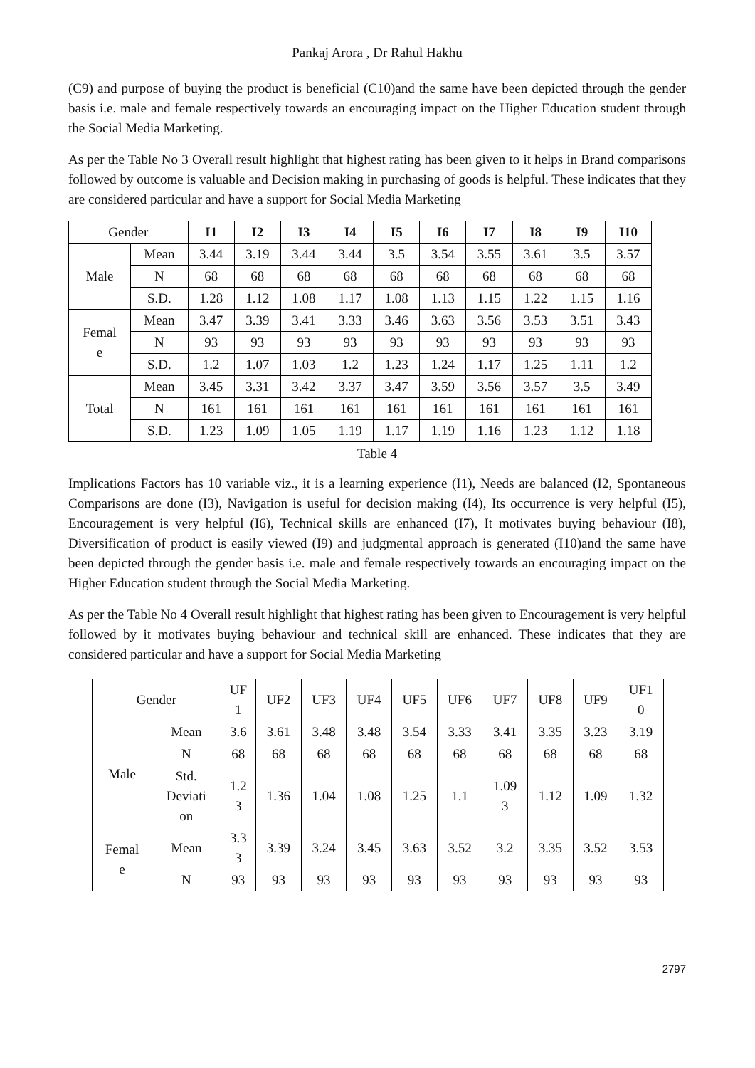Pankaj Arora , Dr Rahul Hakhu
(C9) and purpose of buying the product is beneficial (C10)and the same have been depicted through the gender basis i.e. male and female respectively towards an encouraging impact on the Higher Education student through the Social Media Marketing.
As per the Table No 3 Overall result highlight that highest rating has been given to it helps in Brand comparisons followed by outcome is valuable and Decision making in purchasing of goods is helpful. These indicates that they are considered particular and have a support for Social Media Marketing
| Gender | | I1 | I2 | I3 | I4 | I5 | I6 | I7 | I8 | I9 | I10 |
| --- | --- | --- | --- | --- | --- | --- | --- | --- | --- | --- | --- |
| Male | Mean | 3.44 | 3.19 | 3.44 | 3.44 | 3.5 | 3.54 | 3.55 | 3.61 | 3.5 | 3.57 |
| | N | 68 | 68 | 68 | 68 | 68 | 68 | 68 | 68 | 68 | 68 |
| | S.D. | 1.28 | 1.12 | 1.08 | 1.17 | 1.08 | 1.13 | 1.15 | 1.22 | 1.15 | 1.16 |
| Femal e | Mean | 3.47 | 3.39 | 3.41 | 3.33 | 3.46 | 3.63 | 3.56 | 3.53 | 3.51 | 3.43 |
| | N | 93 | 93 | 93 | 93 | 93 | 93 | 93 | 93 | 93 | 93 |
| | S.D. | 1.2 | 1.07 | 1.03 | 1.2 | 1.23 | 1.24 | 1.17 | 1.25 | 1.11 | 1.2 |
| Total | Mean | 3.45 | 3.31 | 3.42 | 3.37 | 3.47 | 3.59 | 3.56 | 3.57 | 3.5 | 3.49 |
| | N | 161 | 161 | 161 | 161 | 161 | 161 | 161 | 161 | 161 | 161 |
| | S.D. | 1.23 | 1.09 | 1.05 | 1.19 | 1.17 | 1.19 | 1.16 | 1.23 | 1.12 | 1.18 |
Table 4
Implications Factors has 10 variable viz., it is a learning experience (I1), Needs are balanced (I2, Spontaneous Comparisons are done (I3), Navigation is useful for decision making (I4), Its occurrence is very helpful (I5), Encouragement is very helpful (I6), Technical skills are enhanced (I7), It motivates buying behaviour (I8), Diversification of product is easily viewed (I9) and judgmental approach is generated (I10)and the same have been depicted through the gender basis i.e. male and female respectively towards an encouraging impact on the Higher Education student through the Social Media Marketing.
As per the Table No 4 Overall result highlight that highest rating has been given to Encouragement is very helpful followed by it motivates buying behaviour and technical skill are enhanced. These indicates that they are considered particular and have a support for Social Media Marketing
| Gender | | UF 1 | UF2 | UF3 | UF4 | UF5 | UF6 | UF7 | UF8 | UF9 | UF1 0 |
| --- | --- | --- | --- | --- | --- | --- | --- | --- | --- | --- | --- |
| Male | Mean | 3.6 | 3.61 | 3.48 | 3.48 | 3.54 | 3.33 | 3.41 | 3.35 | 3.23 | 3.19 |
| | N | 68 | 68 | 68 | 68 | 68 | 68 | 68 | 68 | 68 | 68 |
| | Std. Deviati on | 1.2 3 | 1.36 | 1.04 | 1.08 | 1.25 | 1.1 | 1.09 3 | 1.12 | 1.09 | 1.32 |
| Femal e | Mean | 3.3 3 | 3.39 | 3.24 | 3.45 | 3.63 | 3.52 | 3.2 | 3.35 | 3.52 | 3.53 |
| | N | 93 | 93 | 93 | 93 | 93 | 93 | 93 | 93 | 93 | 93 |
2797